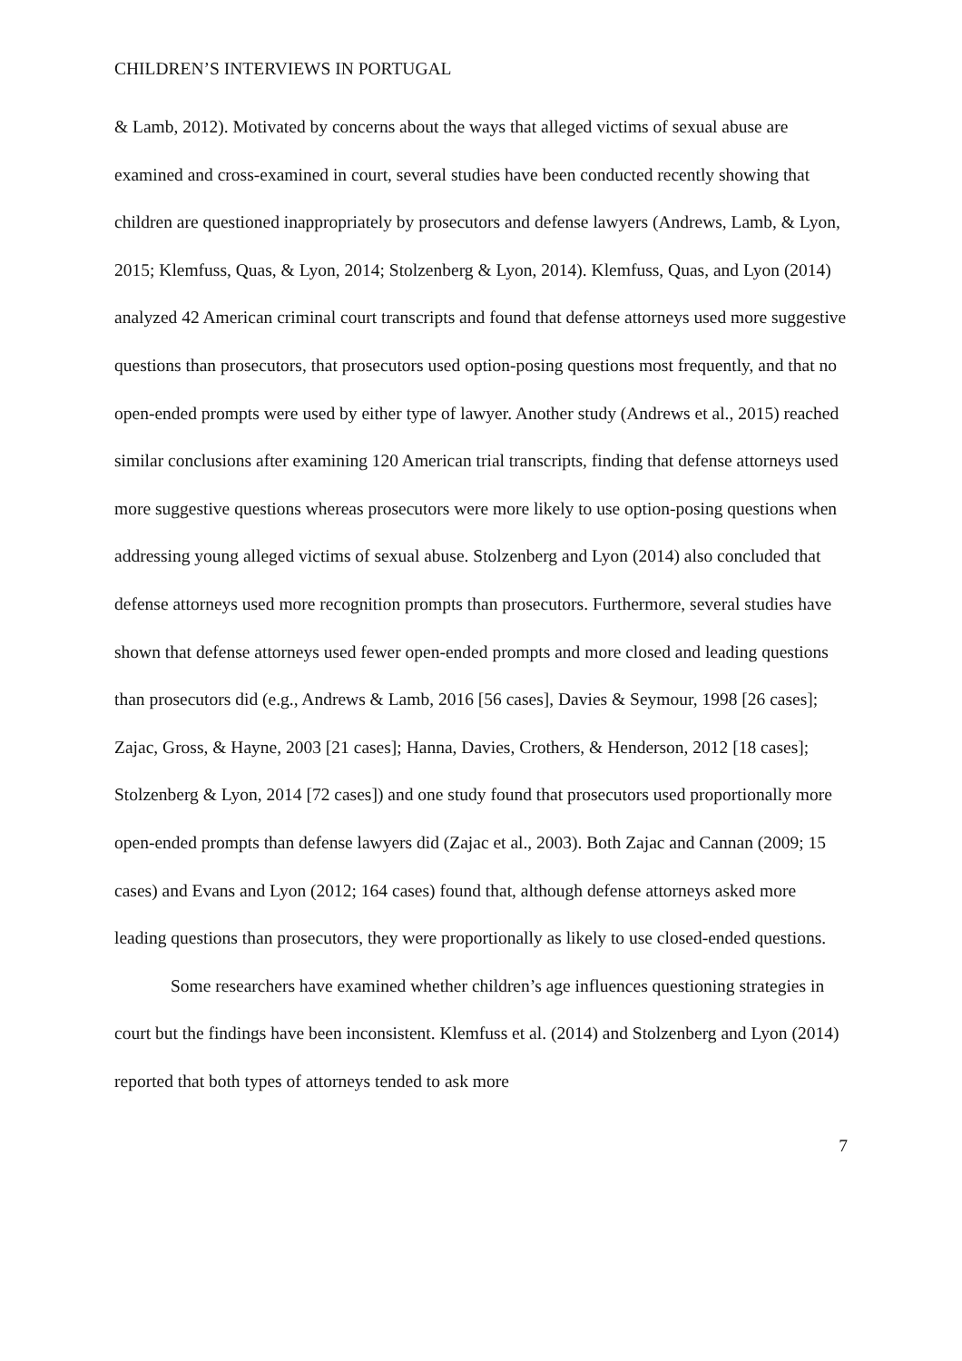CHILDREN’S INTERVIEWS IN PORTUGAL
& Lamb, 2012). Motivated by concerns about the ways that alleged victims of sexual abuse are examined and cross-examined in court, several studies have been conducted recently showing that children are questioned inappropriately by prosecutors and defense lawyers (Andrews, Lamb, & Lyon, 2015; Klemfuss, Quas, & Lyon, 2014; Stolzenberg & Lyon, 2014). Klemfuss, Quas, and Lyon (2014) analyzed 42 American criminal court transcripts and found that defense attorneys used more suggestive questions than prosecutors, that prosecutors used option-posing questions most frequently, and that no open-ended prompts were used by either type of lawyer. Another study (Andrews et al., 2015) reached similar conclusions after examining 120 American trial transcripts, finding that defense attorneys used more suggestive questions whereas prosecutors were more likely to use option-posing questions when addressing young alleged victims of sexual abuse. Stolzenberg and Lyon (2014) also concluded that defense attorneys used more recognition prompts than prosecutors. Furthermore, several studies have shown that defense attorneys used fewer open-ended prompts and more closed and leading questions than prosecutors did (e.g., Andrews & Lamb, 2016 [56 cases], Davies & Seymour, 1998 [26 cases]; Zajac, Gross, & Hayne, 2003 [21 cases]; Hanna, Davies, Crothers, & Henderson, 2012 [18 cases]; Stolzenberg & Lyon, 2014 [72 cases]) and one study found that prosecutors used proportionally more open-ended prompts than defense lawyers did (Zajac et al., 2003). Both Zajac and Cannan (2009; 15 cases) and Evans and Lyon (2012; 164 cases) found that, although defense attorneys asked more leading questions than prosecutors, they were proportionally as likely to use closed-ended questions.
Some researchers have examined whether children’s age influences questioning strategies in court but the findings have been inconsistent. Klemfuss et al. (2014) and Stolzenberg and Lyon (2014) reported that both types of attorneys tended to ask more
7